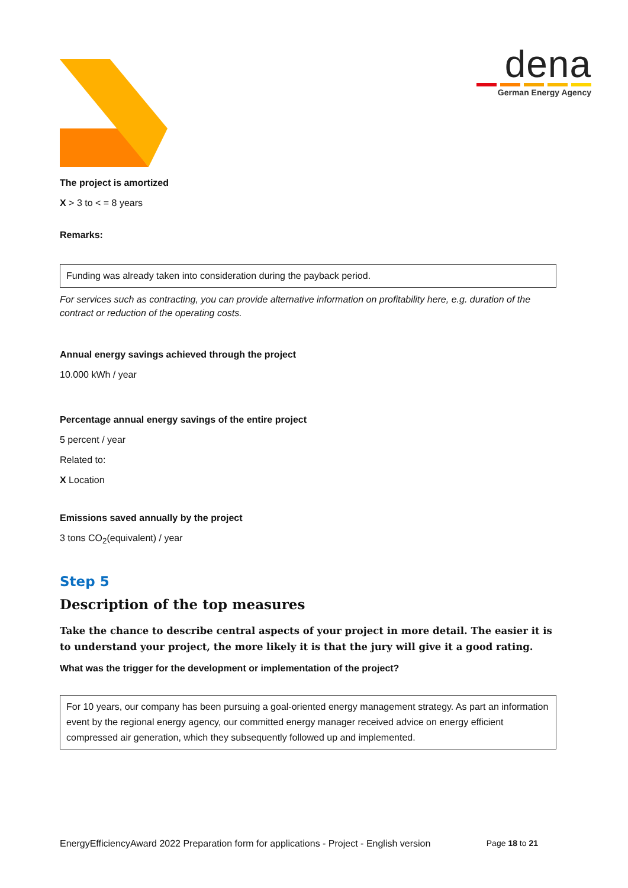dena
German Energy Agency
The project is amortized
X > 3 to < = 8 years
Remarks:
Funding was already taken into consideration during the payback period.
For services such as contracting, you can provide alternative information on profitability here, e.g. duration of the contract or reduction of the operating costs.
Annual energy savings achieved through the project
10.000 kWh / year
Percentage annual energy savings of the entire project
5 percent / year
Related to:
X Location
Emissions saved annually by the project
3 tons CO<sub>2</sub>(equivalent) / year
Step 5
Description of the top measures
Take the chance to describe central aspects of your project in more detail. The easier it is to understand your project, the more likely it is that the jury will give it a good rating.
What was the trigger for the development or implementation of the project?
For 10 years, our company has been pursuing a goal-oriented energy management strategy. As part an information event by the regional energy agency, our committed energy manager received advice on energy efficient compressed air generation, which they subsequently followed up and implemented.
EnergyEfficiencyAward 2022 Preparation form for applications - Project - English version Page 18 to 21